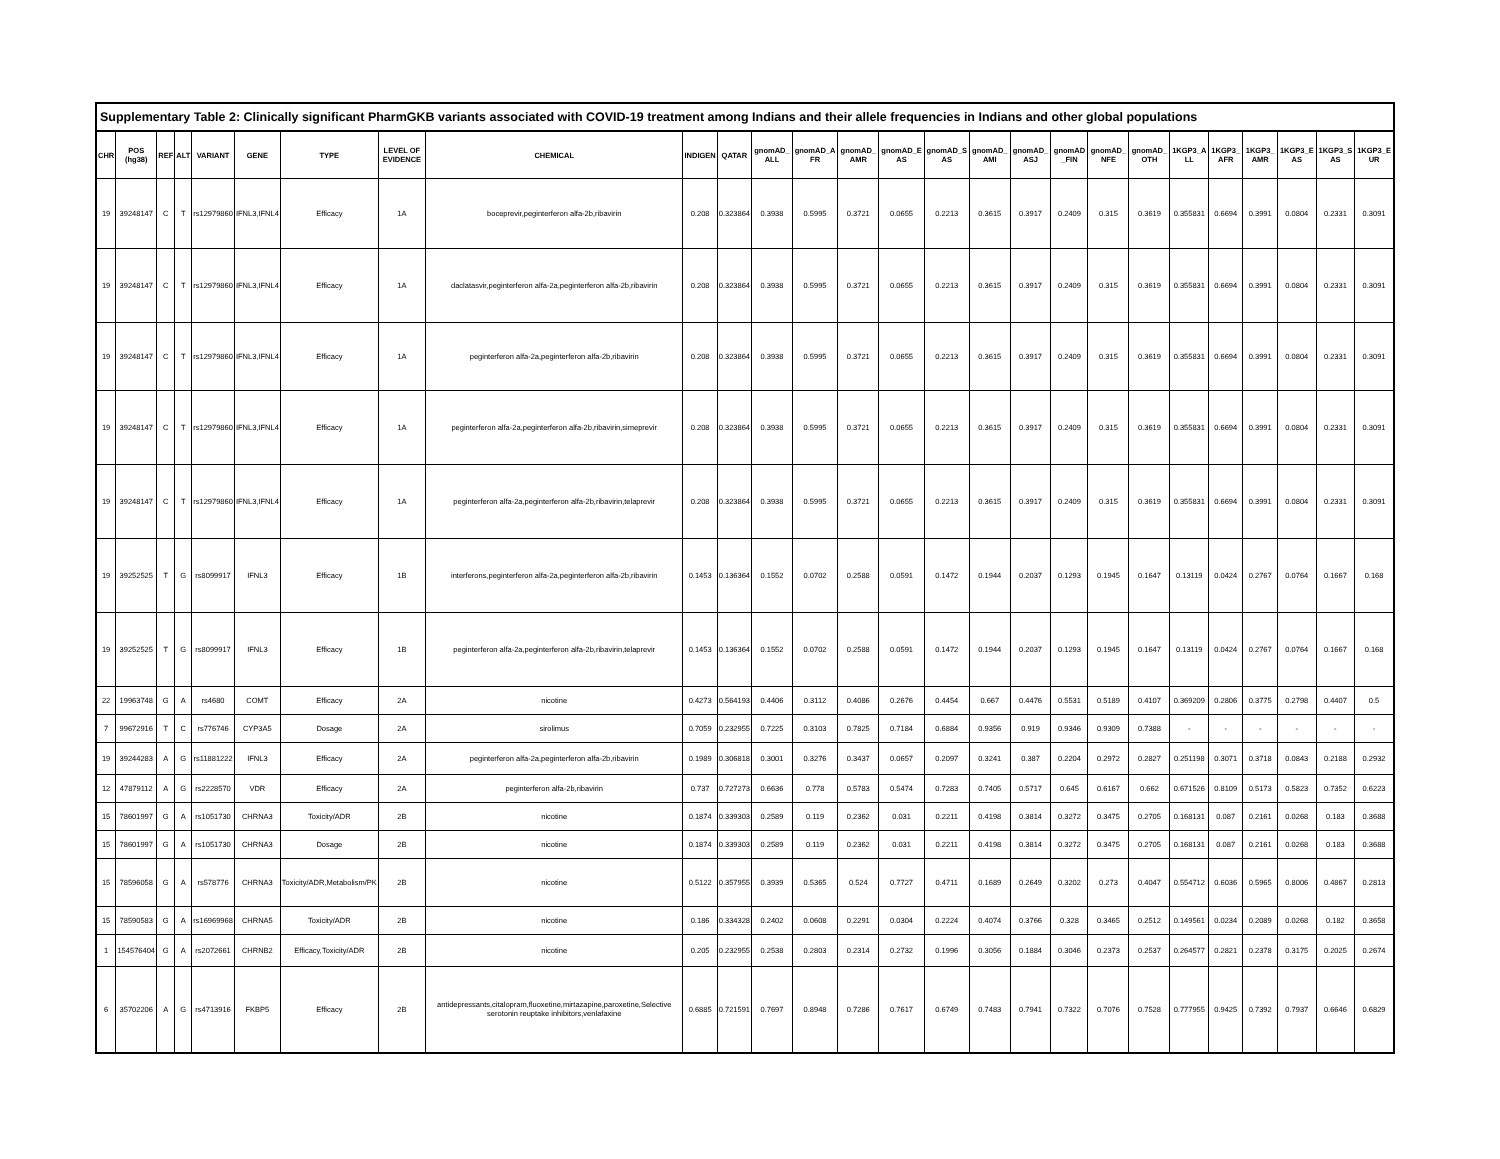Supplementary Table 2: Clinically significant PharmGKB variants associated with COVID-19 treatment among Indians and their allele frequencies in Indians and other global populations
| CHR | POS (hg38) | REF | ALT | VARIANT | GENE | TYPE | LEVEL OF EVIDENCE | CHEMICAL | INDIGEN | QATAR | gnomAD_ ALL | gnomAD_A FR | gnomAD_ AMR | gnomAD_E AS | gnomAD_S AS | gnomAD_ AMI | gnomAD_ ASJ | gnomAD _FIN | gnomAD_ NFE | gnomAD_ OTH | 1KGP3_A LL | 1KGP3_ AFR | 1KGP3_ AMR | 1KGP3_E AS | 1KGP3_S AS | 1KGP3_E UR |
| --- | --- | --- | --- | --- | --- | --- | --- | --- | --- | --- | --- | --- | --- | --- | --- | --- | --- | --- | --- | --- | --- | --- | --- | --- | --- | --- |
| 19 | 39248147 | C | T | rs12979860 | IFNL3,IFNL4 | Efficacy | 1A | boceprevir,peginterferon alfa-2b,ribavirin | 0.208 | 0.323864 | 0.3938 | 0.5995 | 0.3721 | 0.0655 | 0.2213 | 0.3615 | 0.3917 | 0.2409 | 0.315 | 0.3619 | 0.355831 | 0.6694 | 0.3991 | 0.0804 | 0.2331 | 0.3091 |
| 19 | 39248147 | C | T | rs12979860 | IFNL3,IFNL4 | Efficacy | 1A | daclatasvir,peginterferon alfa-2a,peginterferon alfa-2b,ribavirin | 0.208 | 0.323864 | 0.3938 | 0.5995 | 0.3721 | 0.0655 | 0.2213 | 0.3615 | 0.3917 | 0.2409 | 0.315 | 0.3619 | 0.355831 | 0.6694 | 0.3991 | 0.0804 | 0.2331 | 0.3091 |
| 19 | 39248147 | C | T | rs12979860 | IFNL3,IFNL4 | Efficacy | 1A | peginterferon alfa-2a,peginterferon alfa-2b,ribavirin | 0.208 | 0.323864 | 0.3938 | 0.5995 | 0.3721 | 0.0655 | 0.2213 | 0.3615 | 0.3917 | 0.2409 | 0.315 | 0.3619 | 0.355831 | 0.6694 | 0.3991 | 0.0804 | 0.2331 | 0.3091 |
| 19 | 39248147 | C | T | rs12979860 | IFNL3,IFNL4 | Efficacy | 1A | peginterferon alfa-2a,peginterferon alfa-2b,ribavirin,simeprevir | 0.208 | 0.323864 | 0.3938 | 0.5995 | 0.3721 | 0.0655 | 0.2213 | 0.3615 | 0.3917 | 0.2409 | 0.315 | 0.3619 | 0.355831 | 0.6694 | 0.3991 | 0.0804 | 0.2331 | 0.3091 |
| 19 | 39248147 | C | T | rs12979860 | IFNL3,IFNL4 | Efficacy | 1A | peginterferon alfa-2a,peginterferon alfa-2b,ribavirin,telaprevir | 0.208 | 0.323864 | 0.3938 | 0.5995 | 0.3721 | 0.0655 | 0.2213 | 0.3615 | 0.3917 | 0.2409 | 0.315 | 0.3619 | 0.355831 | 0.6694 | 0.3991 | 0.0804 | 0.2331 | 0.3091 |
| 19 | 39252525 | T | G | rs8099917 | IFNL3 | Efficacy | 1B | interferons,peginterferon alfa-2a,peginterferon alfa-2b,ribavirin | 0.1453 | 0.136364 | 0.1552 | 0.0702 | 0.2588 | 0.0591 | 0.1472 | 0.1944 | 0.2037 | 0.1293 | 0.1945 | 0.1647 | 0.13119 | 0.0424 | 0.2767 | 0.0764 | 0.1667 | 0.168 |
| 19 | 39252525 | T | G | rs8099917 | IFNL3 | Efficacy | 1B | peginterferon alfa-2a,peginterferon alfa-2b,ribavirin,telaprevir | 0.1453 | 0.136364 | 0.1552 | 0.0702 | 0.2588 | 0.0591 | 0.1472 | 0.1944 | 0.2037 | 0.1293 | 0.1945 | 0.1647 | 0.13119 | 0.0424 | 0.2767 | 0.0764 | 0.1667 | 0.168 |
| 22 | 19963748 | G | A | rs4680 | COMT | Efficacy | 2A | nicotine | 0.4273 | 0.564193 | 0.4406 | 0.3112 | 0.4086 | 0.2676 | 0.4454 | 0.667 | 0.4476 | 0.5531 | 0.5189 | 0.4107 | 0.369209 | 0.2806 | 0.3775 | 0.2798 | 0.4407 | 0.5 |
| 7 | 99672916 | T | C | rs776746 | CYP3A5 | Dosage | 2A | sirolimus | 0.7059 | 0.232955 | 0.7225 | 0.3103 | 0.7825 | 0.7184 | 0.6884 | 0.9356 | 0.919 | 0.9346 | 0.9309 | 0.7388 | - | - | - | - | - | - |
| 19 | 39244283 | A | G | rs11881222 | IFNL3 | Efficacy | 2A | peginterferon alfa-2a,peginterferon alfa-2b,ribavirin | 0.1989 | 0.306818 | 0.3001 | 0.3276 | 0.3437 | 0.0657 | 0.2097 | 0.3241 | 0.387 | 0.2204 | 0.2972 | 0.2827 | 0.251198 | 0.3071 | 0.3718 | 0.0843 | 0.2188 | 0.2932 |
| 12 | 47879112 | A | G | rs2228570 | VDR | Efficacy | 2A | peginterferon alfa-2b,ribavirin | 0.737 | 0.727273 | 0.6636 | 0.778 | 0.5783 | 0.5474 | 0.7283 | 0.7405 | 0.5717 | 0.645 | 0.6167 | 0.662 | 0.671526 | 0.8109 | 0.5173 | 0.5823 | 0.7352 | 0.6223 |
| 15 | 78601997 | G | A | rs1051730 | CHRNA3 | Toxicity/ADR | 2B | nicotine | 0.1874 | 0.339303 | 0.2589 | 0.119 | 0.2362 | 0.031 | 0.2211 | 0.4198 | 0.3814 | 0.3272 | 0.3475 | 0.2705 | 0.168131 | 0.087 | 0.2161 | 0.0268 | 0.183 | 0.3688 |
| 15 | 78601997 | G | A | rs1051730 | CHRNA3 | Dosage | 2B | nicotine | 0.1874 | 0.339303 | 0.2589 | 0.119 | 0.2362 | 0.031 | 0.2211 | 0.4198 | 0.3814 | 0.3272 | 0.3475 | 0.2705 | 0.168131 | 0.087 | 0.2161 | 0.0268 | 0.183 | 0.3688 |
| 15 | 78596058 | G | A | rs578776 | CHRNA3 | Toxicity/ADR,Metabolism/PK | 2B | nicotine | 0.5122 | 0.357955 | 0.3939 | 0.5365 | 0.524 | 0.7727 | 0.4711 | 0.1689 | 0.2649 | 0.3202 | 0.273 | 0.4047 | 0.554712 | 0.6036 | 0.5965 | 0.8006 | 0.4867 | 0.2813 |
| 15 | 78590583 | G | A | rs16969968 | CHRNA5 | Toxicity/ADR | 2B | nicotine | 0.186 | 0.334328 | 0.2402 | 0.0608 | 0.2291 | 0.0304 | 0.2224 | 0.4074 | 0.3766 | 0.328 | 0.3465 | 0.2512 | 0.149561 | 0.0234 | 0.2089 | 0.0268 | 0.182 | 0.3658 |
| 1 | 154576404 | G | A | rs2072661 | CHRNB2 | Efficacy,Toxicity/ADR | 2B | nicotine | 0.205 | 0.232955 | 0.2538 | 0.2803 | 0.2314 | 0.2732 | 0.1996 | 0.3056 | 0.1884 | 0.3046 | 0.2373 | 0.2537 | 0.264577 | 0.2821 | 0.2378 | 0.3175 | 0.2025 | 0.2674 |
| 6 | 35702206 | A | G | rs4713916 | FKBP5 | Efficacy | 2B | antidepressants,citalopram,fluoxetine,mirtazapine,paroxetine,Selective serotonin reuptake inhibitors,venlafaxine | 0.6885 | 0.721591 | 0.7697 | 0.8948 | 0.7286 | 0.7617 | 0.6749 | 0.7483 | 0.7941 | 0.7322 | 0.7076 | 0.7528 | 0.777955 | 0.9425 | 0.7392 | 0.7937 | 0.6646 | 0.6829 |